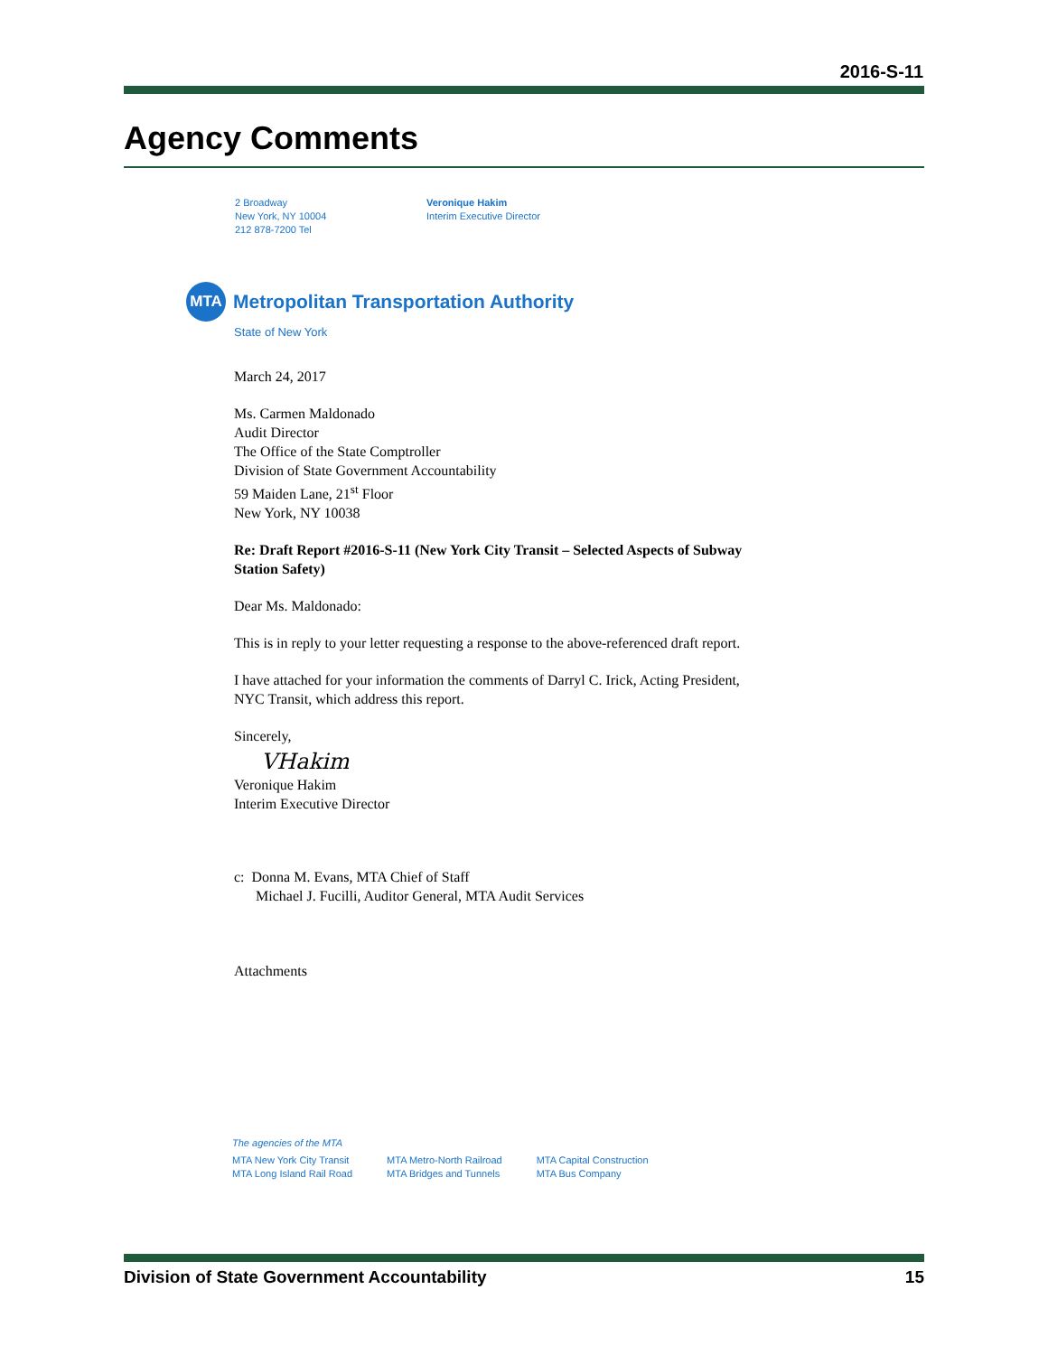2016-S-11
Agency Comments
2 Broadway
New York, NY 10004
212 878-7200 Tel
Veronique Hakim
Interim Executive Director
MTA
Metropolitan Transportation Authority
State of New York
March 24, 2017
Ms. Carmen Maldonado
Audit Director
The Office of the State Comptroller
Division of State Government Accountability
59 Maiden Lane, 21<sup>st</sup> Floor
New York, NY 10038
Re: Draft Report #2016-S-11 (New York City Transit – Selected Aspects of Subway Station Safety)
Dear Ms. Maldonado:
This is in reply to your letter requesting a response to the above-referenced draft report.
I have attached for your information the comments of Darryl C. Irick, Acting President, NYC Transit, which address this report.
Sincerely,
VHakim
Veronique Hakim
Interim Executive Director
c: Donna M. Evans, MTA Chief of Staff
Michael J. Fucilli, Auditor General, MTA Audit Services
Attachments
The agencies of the MTA
MTA New York City Transit
MTA Long Island Rail Road
MTA Metro-North Railroad
MTA Bridges and Tunnels
MTA Capital Construction
MTA Bus Company
Division of State Government Accountability 15